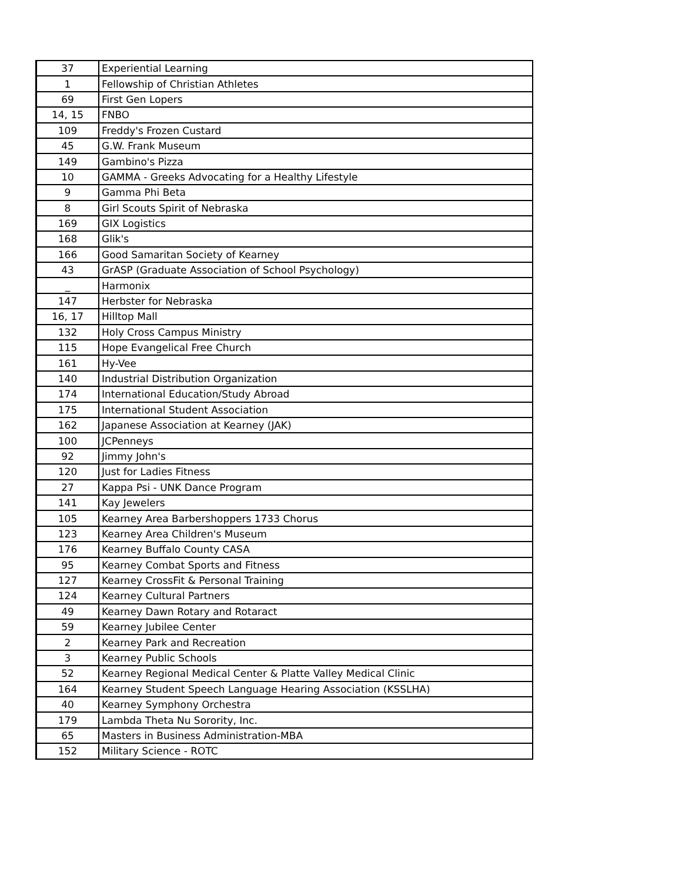| 37 | Experiential Learning |
| 1 | Fellowship of Christian Athletes |
| 69 | First Gen Lopers |
| 14, 15 | FNBO |
| 109 | Freddy's Frozen Custard |
| 45 | G.W. Frank Museum |
| 149 | Gambino's Pizza |
| 10 | GAMMA - Greeks Advocating for a Healthy Lifestyle |
| 9 | Gamma Phi Beta |
| 8 | Girl Scouts Spirit of Nebraska |
| 169 | GIX Logistics |
| 168 | Glik's |
| 166 | Good Samaritan Society of Kearney |
| 43 | GrASP (Graduate Association of School Psychology) |
| _ | Harmonix |
| 147 | Herbster for Nebraska |
| 16, 17 | Hilltop Mall |
| 132 | Holy Cross Campus Ministry |
| 115 | Hope Evangelical Free Church |
| 161 | Hy-Vee |
| 140 | Industrial Distribution Organization |
| 174 | International Education/Study Abroad |
| 175 | International Student Association |
| 162 | Japanese Association at Kearney (JAK) |
| 100 | JCPenneys |
| 92 | Jimmy John's |
| 120 | Just for Ladies Fitness |
| 27 | Kappa Psi - UNK Dance Program |
| 141 | Kay Jewelers |
| 105 | Kearney Area Barbershoppers 1733 Chorus |
| 123 | Kearney Area Children's Museum |
| 176 | Kearney Buffalo County CASA |
| 95 | Kearney Combat Sports and Fitness |
| 127 | Kearney CrossFit & Personal Training |
| 124 | Kearney Cultural Partners |
| 49 | Kearney Dawn Rotary and Rotaract |
| 59 | Kearney Jubilee Center |
| 2 | Kearney Park and Recreation |
| 3 | Kearney Public Schools |
| 52 | Kearney Regional Medical Center & Platte Valley Medical Clinic |
| 164 | Kearney Student Speech Language Hearing Association (KSSLHA) |
| 40 | Kearney Symphony Orchestra |
| 179 | Lambda Theta Nu Sorority, Inc. |
| 65 | Masters in Business Administration-MBA |
| 152 | Military Science - ROTC |